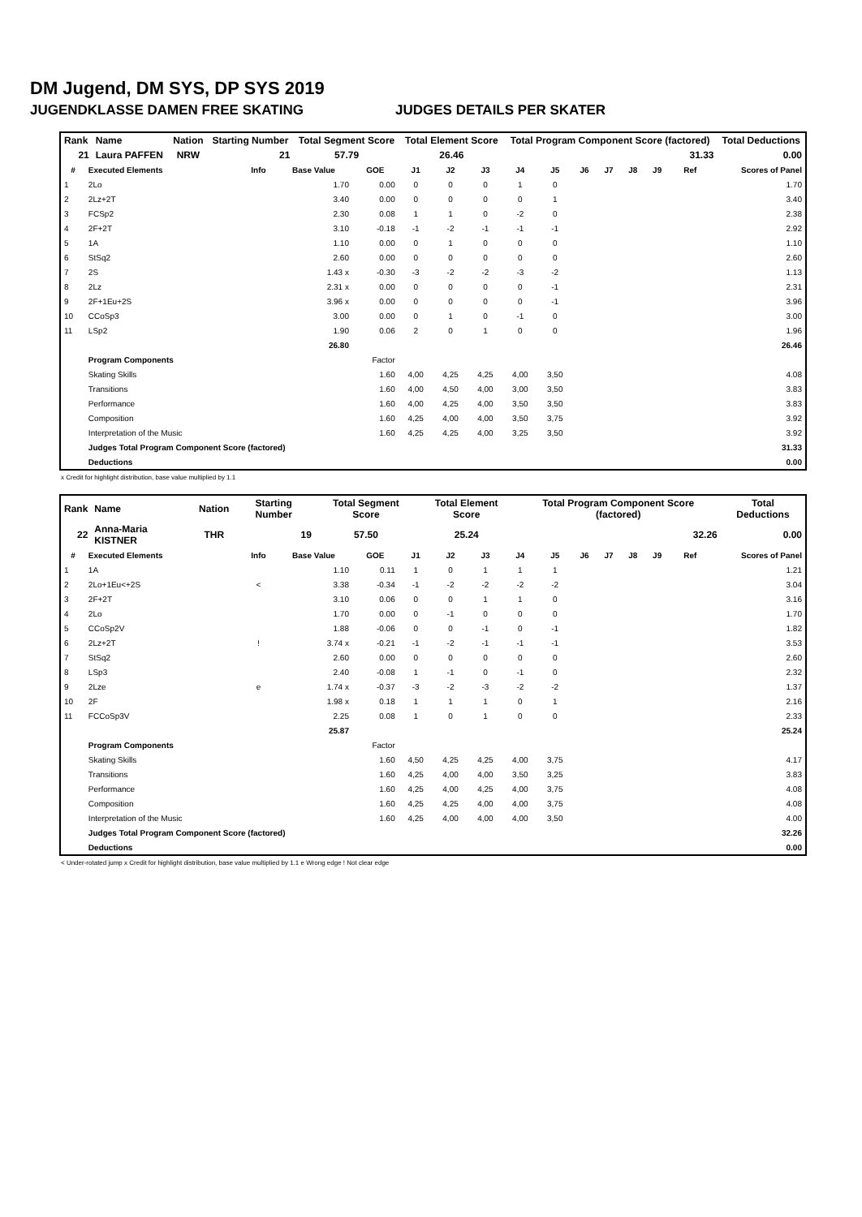DM Jugend, DM SYS, DP SYS 2019
JUGENDKLASSE DAMEN FREE SKATING JUDGES DETAILS PER SKATER
| Rank | Name | Nation | Starting Number | Total Segment Score | Total Element Score | Total Program Component Score (factored) | Total Deductions |
| --- | --- | --- | --- | --- | --- | --- | --- |
| 21 | Laura PAFFEN | NRW | 21 | 57.79 | 26.46 | 31.33 | 0.00 |
| # | Executed Elements | Info | Base Value | GOE | J1 | J2 | J3 | J4 | J5 | J6 | J7 | J8 | J9 | Ref | Scores of Panel |
| --- | --- | --- | --- | --- | --- | --- | --- | --- | --- | --- | --- | --- | --- | --- | --- |
| 1 | 2Lo | | 1.70 | 0.00 | 0 | 0 | 0 | 1 | 0 | | | | | | 1.70 |
| 2 | 2Lz+2T | | 3.40 | 0.00 | 0 | 0 | 0 | 0 | 1 | | | | | | 3.40 |
| 3 | FCSp2 | | 2.30 | 0.08 | 1 | 1 | 0 | -2 | 0 | | | | | | 2.38 |
| 4 | 2F+2T | | 3.10 | -0.18 | -1 | -2 | -1 | -1 | -1 | | | | | | 2.92 |
| 5 | 1A | | 1.10 | 0.00 | 0 | 1 | 0 | 0 | 0 | | | | | | 1.10 |
| 6 | StSq2 | | 2.60 | 0.00 | 0 | 0 | 0 | 0 | 0 | | | | | | 2.60 |
| 7 | 2S | | 1.43 x | -0.30 | -3 | -2 | -2 | -3 | -2 | | | | | | 1.13 |
| 8 | 2Lz | | 2.31 x | 0.00 | 0 | 0 | 0 | 0 | -1 | | | | | | 2.31 |
| 9 | 2F+1Eu+2S | | 3.96 x | 0.00 | 0 | 0 | 0 | 0 | -1 | | | | | | 3.96 |
| 10 | CCoSp3 | | 3.00 | 0.00 | 0 | 1 | 0 | -1 | 0 | | | | | | 3.00 |
| 11 | LSp2 | | 1.90 | 0.06 | 2 | 0 | 1 | 0 | 0 | | | | | | 1.96 |
| | | | 26.80 | | | | | | | | | | | | 26.46 |
| | Program Components | | | Factor | | | | | | | | | | | |
| | Skating Skills | | | 1.60 | 4,00 | 4,25 | 4,25 | 4,00 | 3,50 | | | | | | 4.08 |
| | Transitions | | | 1.60 | 4,00 | 4,50 | 4,00 | 3,00 | 3,50 | | | | | | 3.83 |
| | Performance | | | 1.60 | 4,00 | 4,25 | 4,00 | 3,50 | 3,50 | | | | | | 3.83 |
| | Composition | | | 1.60 | 4,25 | 4,00 | 4,00 | 3,50 | 3,75 | | | | | | 3.92 |
| | Interpretation of the Music | | | 1.60 | 4,25 | 4,25 | 4,00 | 3,25 | 3,50 | | | | | | 3.92 |
| | Judges Total Program Component Score (factored) | | | | | | | | | | | | | | 31.33 |
| | Deductions | | | | | | | | | | | | | | 0.00 |
x Credit for highlight distribution, base value multiplied by 1.1
| Rank | Name | Nation | Starting Number | Total Segment Score | Total Element Score | Total Program Component Score (factored) | Total Deductions |
| --- | --- | --- | --- | --- | --- | --- | --- |
| 22 | Anna-Maria KISTNER | THR | 19 | 57.50 | 25.24 | 32.26 | 0.00 |
| # | Executed Elements | Info | Base Value | GOE | J1 | J2 | J3 | J4 | J5 | J6 | J7 | J8 | J9 | Ref | Scores of Panel |
| --- | --- | --- | --- | --- | --- | --- | --- | --- | --- | --- | --- | --- | --- | --- | --- |
| 1 | 1A | | 1.10 | 0.11 | 1 | 0 | 1 | 1 | 1 | | | | | | 1.21 |
| 2 | 2Lo+1Eu<+2S | < | 3.38 | -0.34 | -1 | -2 | -2 | -2 | -2 | | | | | | 3.04 |
| 3 | 2F+2T | | 3.10 | 0.06 | 0 | 0 | 1 | 1 | 0 | | | | | | 3.16 |
| 4 | 2Lo | | 1.70 | 0.00 | 0 | -1 | 0 | 0 | 0 | | | | | | 1.70 |
| 5 | CCoSp2V | | 1.88 | -0.06 | 0 | 0 | -1 | 0 | -1 | | | | | | 1.82 |
| 6 | 2Lz+2T | ! | 3.74 x | -0.21 | -1 | -2 | -1 | -1 | -1 | | | | | | 3.53 |
| 7 | StSq2 | | 2.60 | 0.00 | 0 | 0 | 0 | 0 | 0 | | | | | | 2.60 |
| 8 | LSp3 | | 2.40 | -0.08 | 1 | -1 | 0 | -1 | 0 | | | | | | 2.32 |
| 9 | 2Lze | e | 1.74 x | -0.37 | -3 | -2 | -3 | -2 | -2 | | | | | | 1.37 |
| 10 | 2F | | 1.98 x | 0.18 | 1 | 1 | 1 | 0 | 1 | | | | | | 2.16 |
| 11 | FCCoSp3V | | 2.25 | 0.08 | 1 | 0 | 1 | 0 | 0 | | | | | | 2.33 |
| | | | 25.87 | | | | | | | | | | | | 25.24 |
| | Program Components | | | Factor | | | | | | | | | | | |
| | Skating Skills | | | 1.60 | 4,50 | 4,25 | 4,25 | 4,00 | 3,75 | | | | | | 4.17 |
| | Transitions | | | 1.60 | 4,25 | 4,00 | 4,00 | 3,50 | 3,25 | | | | | | 3.83 |
| | Performance | | | 1.60 | 4,25 | 4,00 | 4,25 | 4,00 | 3,75 | | | | | | 4.08 |
| | Composition | | | 1.60 | 4,25 | 4,25 | 4,00 | 4,00 | 3,75 | | | | | | 4.08 |
| | Interpretation of the Music | | | 1.60 | 4,25 | 4,00 | 4,00 | 4,00 | 3,50 | | | | | | 4.00 |
| | Judges Total Program Component Score (factored) | | | | | | | | | | | | | | 32.26 |
| | Deductions | | | | | | | | | | | | | | 0.00 |
< Under-rotated jump x Credit for highlight distribution, base value multiplied by 1.1 e Wrong edge ! Not clear edge